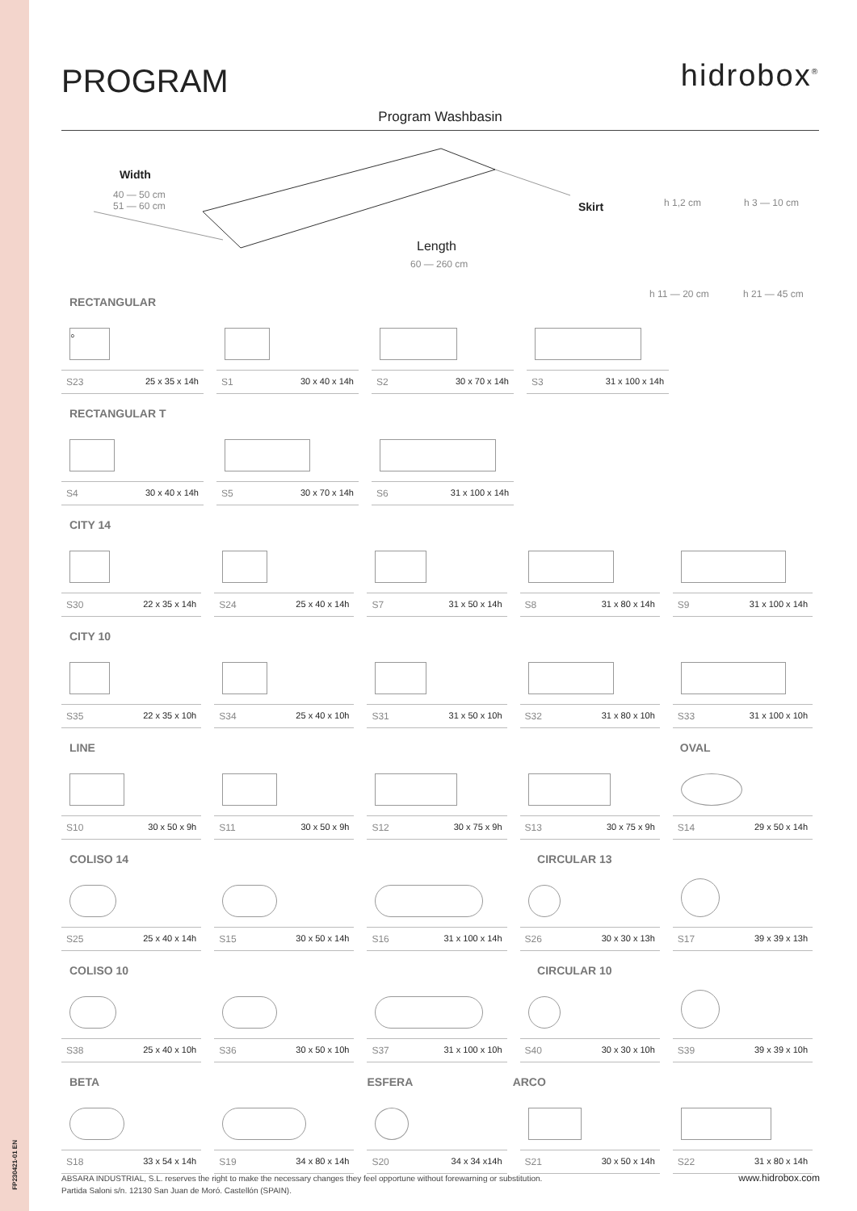PROGRAM
hidrobox<sup>®</sup>
Program Washbasin
Width
40 — 50 cm
51 — 60 cm
Length
60 — 260 cm
Skirt h 1,2 cm h 3 — 10 cm
h 11 — 20 cm h 21 — 45 cm
RECTANGULAR
◦
S23 25 x 35 x 14h
S1 30 x 40 x 14h
S2 30 x 70 x 14h
S3 31 x 100 x 14h
RECTANGULAR T
S4 30 x 40 x 14h
S5 30 x 70 x 14h
S6 31 x 100 x 14h
CITY 14
S30 22 x 35 x 14h
S24 25 x 40 x 14h
S7 31 x 50 x 14h
S8 31 x 80 x 14h
S9 31 x 100 x 14h
CITY 10
S35 22 x 35 x 10h
S34 25 x 40 x 10h
S31 31 x 50 x 10h
S32 31 x 80 x 10h
S33 31 x 100 x 10h
LINE OVAL
S10 30 x 50 x 9h
S11 30 x 50 x 9h
S12 30 x 75 x 9h
S13 30 x 75 x 9h
S14 29 x 50 x 14h
COLISO 14 CIRCULAR 13
S25 25 x 40 x 14h
S15 30 x 50 x 14h
S16 31 x 100 x 14h
S26 30 x 30 x 13h
S17 39 x 39 x 13h
COLISO 10 CIRCULAR 10
S38 25 x 40 x 10h
S36 30 x 50 x 10h
S37 31 x 100 x 10h
S40 30 x 30 x 10h
S39 39 x 39 x 10h
BETA ESFERA ARCO
S18 33 x 54 x 14h
S19 34 x 80 x 14h
S20 34 x 34 x14h
S21 30 x 50 x 14h
S22 31 x 80 x 14h
FP230421-01 EN
ABSARA INDUSTRIAL, S.L. reserves the right to make the necessary changes they feel opportune without forewarning or substitution.
Partida Saloni s/n. 12130 San Juan de Moró. Castellón (SPAIN).
www.hidrobox.com